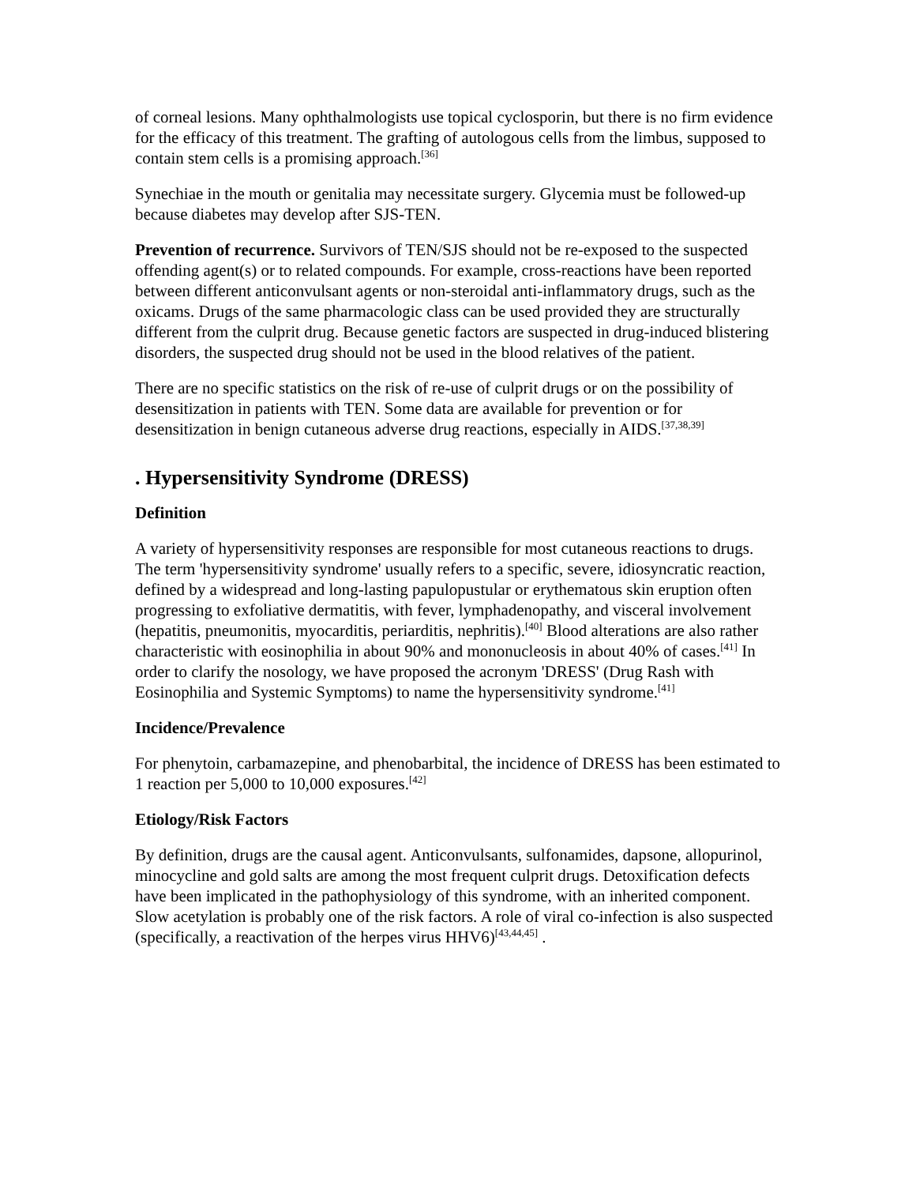of corneal lesions. Many ophthalmologists use topical cyclosporin, but there is no firm evidence for the efficacy of this treatment. The grafting of autologous cells from the limbus, supposed to contain stem cells is a promising approach.<sup>[36]</sup>
Synechiae in the mouth or genitalia may necessitate surgery. Glycemia must be followed-up because diabetes may develop after SJS-TEN.
Prevention of recurrence. Survivors of TEN/SJS should not be re-exposed to the suspected offending agent(s) or to related compounds. For example, cross-reactions have been reported between different anticonvulsant agents or non-steroidal anti-inflammatory drugs, such as the oxicams. Drugs of the same pharmacologic class can be used provided they are structurally different from the culprit drug. Because genetic factors are suspected in drug-induced blistering disorders, the suspected drug should not be used in the blood relatives of the patient.
There are no specific statistics on the risk of re-use of culprit drugs or on the possibility of desensitization in patients with TEN. Some data are available for prevention or for desensitization in benign cutaneous adverse drug reactions, especially in AIDS.<sup>[37,38,39]</sup>
. Hypersensitivity Syndrome (DRESS)
Definition
A variety of hypersensitivity responses are responsible for most cutaneous reactions to drugs. The term 'hypersensitivity syndrome' usually refers to a specific, severe, idiosyncratic reaction, defined by a widespread and long-lasting papulopustular or erythematous skin eruption often progressing to exfoliative dermatitis, with fever, lymphadenopathy, and visceral involvement (hepatitis, pneumonitis, myocarditis, periarditis, nephritis).<sup>[40]</sup> Blood alterations are also rather characteristic with eosinophilia in about 90% and mononucleosis in about 40% of cases.<sup>[41]</sup> In order to clarify the nosology, we have proposed the acronym 'DRESS' (Drug Rash with Eosinophilia and Systemic Symptoms) to name the hypersensitivity syndrome.<sup>[41]</sup>
Incidence/Prevalence
For phenytoin, carbamazepine, and phenobarbital, the incidence of DRESS has been estimated to 1 reaction per 5,000 to 10,000 exposures.<sup>[42]</sup>
Etiology/Risk Factors
By definition, drugs are the causal agent. Anticonvulsants, sulfonamides, dapsone, allopurinol, minocycline and gold salts are among the most frequent culprit drugs. Detoxification defects have been implicated in the pathophysiology of this syndrome, with an inherited component. Slow acetylation is probably one of the risk factors. A role of viral co-infection is also suspected (specifically, a reactivation of the herpes virus HHV6)<sup>[43,44,45]</sup> .